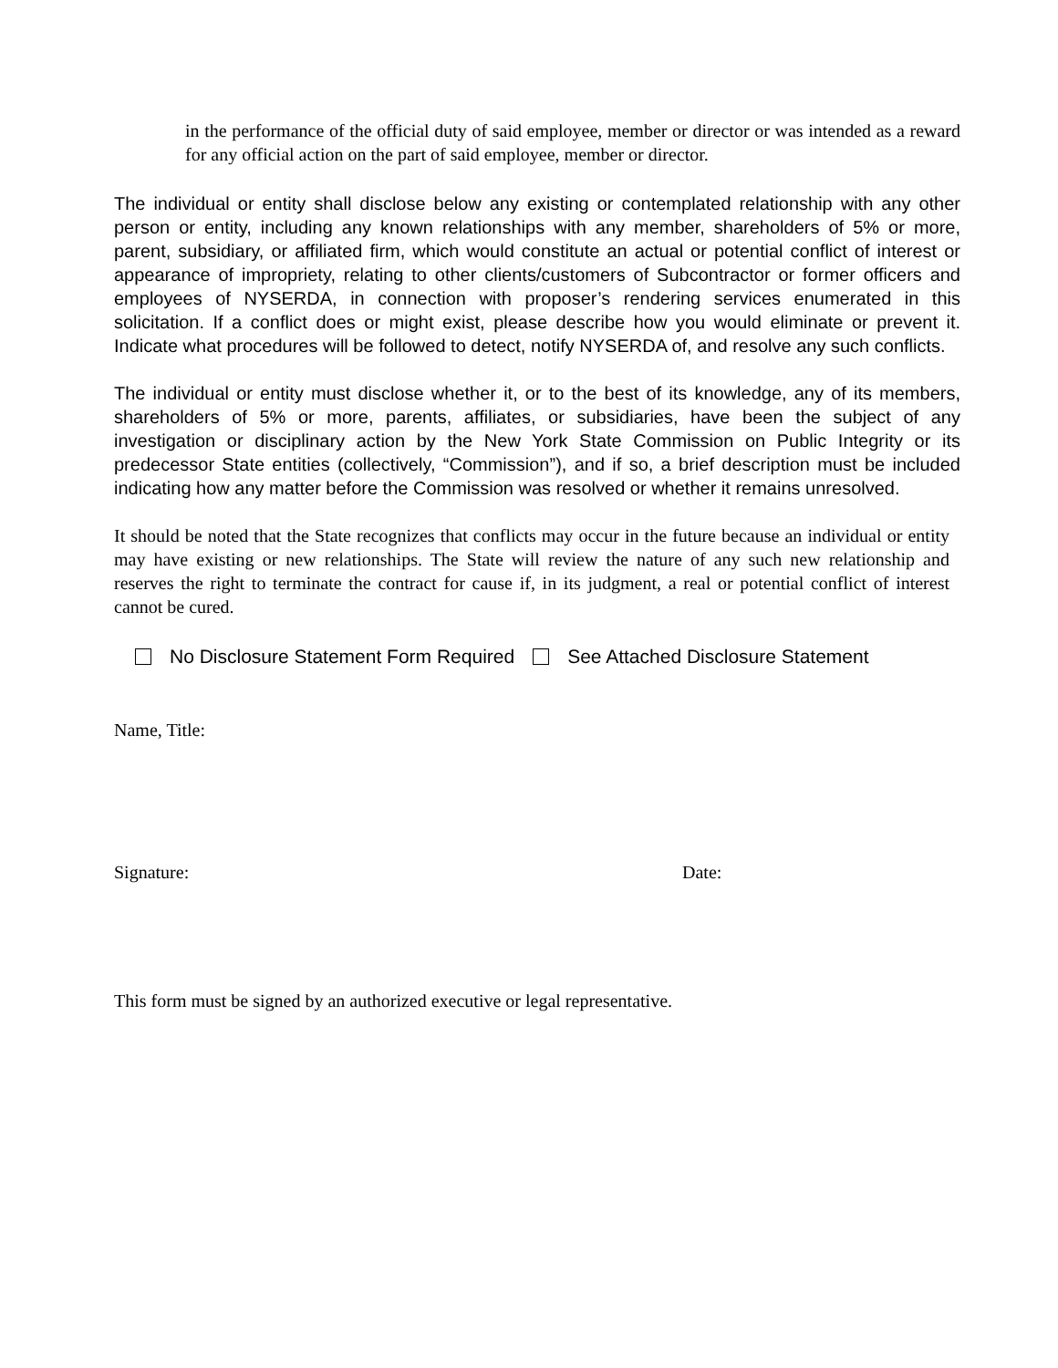in the performance of the official duty of said employee, member or director or was intended as a reward for any official action on the part of said employee, member or director.
The individual or entity shall disclose below any existing or contemplated relationship with any other person or entity, including any known relationships with any member, shareholders of 5% or more, parent, subsidiary, or affiliated firm, which would constitute an actual or potential conflict of interest or appearance of impropriety, relating to other clients/customers of Subcontractor or former officers and employees of NYSERDA, in connection with proposer’s rendering services enumerated in this solicitation. If a conflict does or might exist, please describe how you would eliminate or prevent it. Indicate what procedures will be followed to detect, notify NYSERDA of, and resolve any such conflicts.
The individual or entity must disclose whether it, or to the best of its knowledge, any of its members, shareholders of 5% or more, parents, affiliates, or subsidiaries, have been the subject of any investigation or disciplinary action by the New York State Commission on Public Integrity or its predecessor State entities (collectively, “Commission”), and if so, a brief description must be included indicating how any matter before the Commission was resolved or whether it remains unresolved.
It should be noted that the State recognizes that conflicts may occur in the future because an individual or entity may have existing or new relationships. The State will review the nature of any such new relationship and reserves the right to terminate the contract for cause if, in its judgment, a real or potential conflict of interest cannot be cured.
No Disclosure Statement Form Required See Attached Disclosure Statement
Name, Title:
Signature: Date:
This form must be signed by an authorized executive or legal representative.